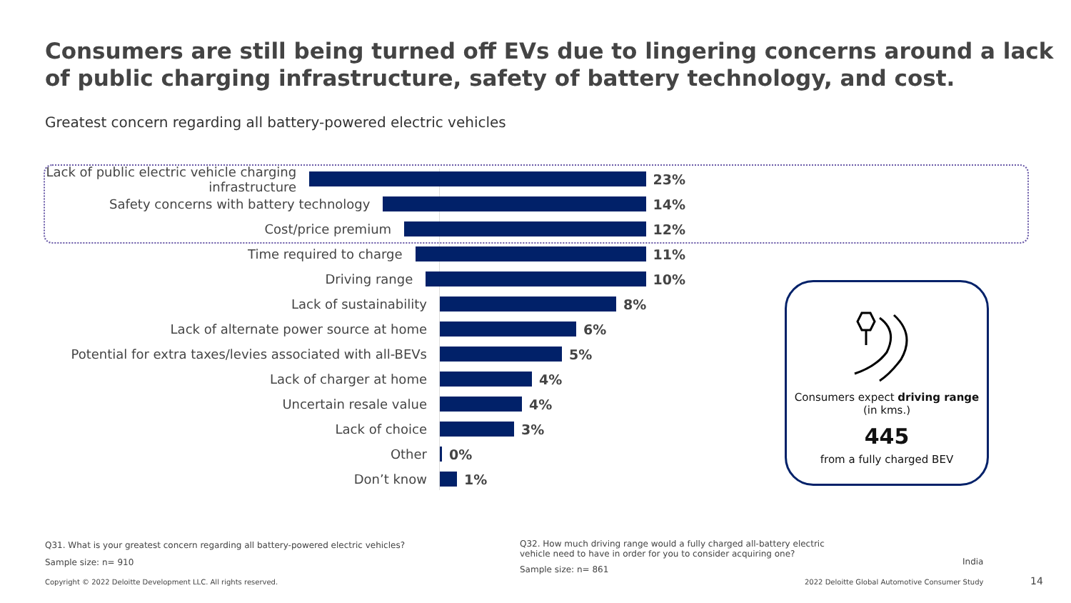Consumers are still being turned off EVs due to lingering concerns around a lack of public charging infrastructure, safety of battery technology, and cost.
Greatest concern regarding all battery-powered electric vehicles
Lack of public electric vehicle charging infrastructure
23%
Safety concerns with battery technology 14%
Cost/price premium 12%
Time required to charge 11%
Driving range 10%
Lack of sustainability 8%
Lack of alternate power source at home 6%
Potential for extra taxes/levies associated with all-BEVs
5%
Lack of charger at home 4%
Uncertain resale value 4%
Lack of choice 3%
Other 0%
Don’t know 1%
Consumers expect driving range (in kms.)
445
from a fully charged BEV
Q31. What is your greatest concern regarding all battery-powered electric vehicles?
Sample size: n= 910
Q32. How much driving range would a fully charged all-battery electric vehicle need to have in order for you to consider acquiring one?
Sample size: n= 861
India
Copyright © 2022 Deloitte Development LLC. All rights reserved.
2022 Deloitte Global Automotive Consumer Study
14